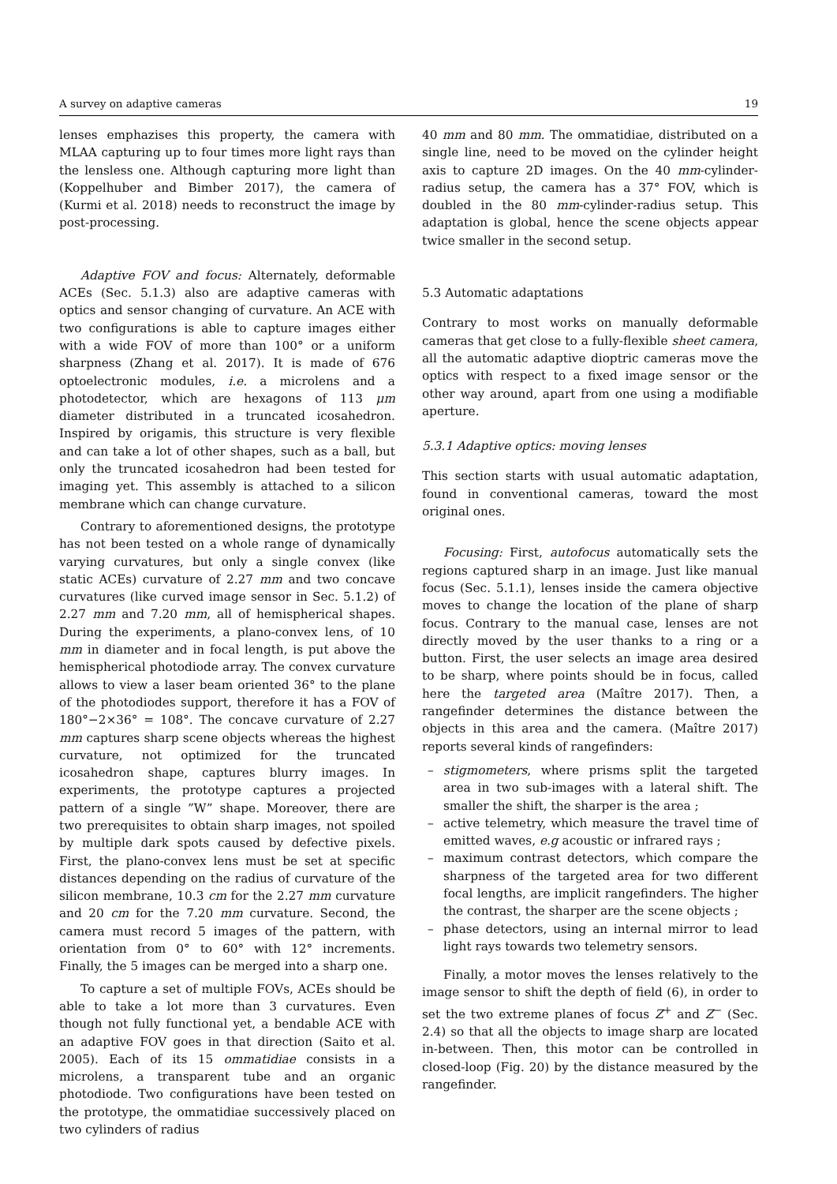A survey on adaptive cameras 19
lenses emphazises this property, the camera with MLAA capturing up to four times more light rays than the lensless one. Although capturing more light than (Koppelhuber and Bimber 2017), the camera of (Kurmi et al. 2018) needs to reconstruct the image by post-processing.
Adaptive FOV and focus: Alternately, deformable ACEs (Sec. 5.1.3) also are adaptive cameras with optics and sensor changing of curvature. An ACE with two configurations is able to capture images either with a wide FOV of more than 100° or a uniform sharpness (Zhang et al. 2017). It is made of 676 optoelectronic modules, i.e. a microlens and a photodetector, which are hexagons of 113 μm diameter distributed in a truncated icosahedron. Inspired by origamis, this structure is very flexible and can take a lot of other shapes, such as a ball, but only the truncated icosahedron had been tested for imaging yet. This assembly is attached to a silicon membrane which can change curvature.
Contrary to aforementioned designs, the prototype has not been tested on a whole range of dynamically varying curvatures, but only a single convex (like static ACEs) curvature of 2.27 mm and two concave curvatures (like curved image sensor in Sec. 5.1.2) of 2.27 mm and 7.20 mm, all of hemispherical shapes. During the experiments, a plano-convex lens, of 10 mm in diameter and in focal length, is put above the hemispherical photodiode array. The convex curvature allows to view a laser beam oriented 36° to the plane of the photodiodes support, therefore it has a FOV of 180°−2×36° = 108°. The concave curvature of 2.27 mm captures sharp scene objects whereas the highest curvature, not optimized for the truncated icosahedron shape, captures blurry images. In experiments, the prototype captures a projected pattern of a single ”W” shape. Moreover, there are two prerequisites to obtain sharp images, not spoiled by multiple dark spots caused by defective pixels. First, the plano-convex lens must be set at specific distances depending on the radius of curvature of the silicon membrane, 10.3 cm for the 2.27 mm curvature and 20 cm for the 7.20 mm curvature. Second, the camera must record 5 images of the pattern, with orientation from 0° to 60° with 12° increments. Finally, the 5 images can be merged into a sharp one.
To capture a set of multiple FOVs, ACEs should be able to take a lot more than 3 curvatures. Even though not fully functional yet, a bendable ACE with an adaptive FOV goes in that direction (Saito et al. 2005). Each of its 15 ommatidiae consists in a microlens, a transparent tube and an organic photodiode. Two configurations have been tested on the prototype, the ommatidiae successively placed on two cylinders of radius
40 mm and 80 mm. The ommatidiae, distributed on a single line, need to be moved on the cylinder height axis to capture 2D images. On the 40 mm-cylinder-radius setup, the camera has a 37° FOV, which is doubled in the 80 mm-cylinder-radius setup. This adaptation is global, hence the scene objects appear twice smaller in the second setup.
5.3 Automatic adaptations
Contrary to most works on manually deformable cameras that get close to a fully-flexible sheet camera, all the automatic adaptive dioptric cameras move the optics with respect to a fixed image sensor or the other way around, apart from one using a modifiable aperture.
5.3.1 Adaptive optics: moving lenses
This section starts with usual automatic adaptation, found in conventional cameras, toward the most original ones.
Focusing: First, autofocus automatically sets the regions captured sharp in an image. Just like manual focus (Sec. 5.1.1), lenses inside the camera objective moves to change the location of the plane of sharp focus. Contrary to the manual case, lenses are not directly moved by the user thanks to a ring or a button. First, the user selects an image area desired to be sharp, where points should be in focus, called here the targeted area (Maître 2017). Then, a rangefinder determines the distance between the objects in this area and the camera. (Maître 2017) reports several kinds of rangefinders:
– stigmometers, where prisms split the targeted area in two sub-images with a lateral shift. The smaller the shift, the sharper is the area ;
– active telemetry, which measure the travel time of emitted waves, e.g acoustic or infrared rays ;
– maximum contrast detectors, which compare the sharpness of the targeted area for two different focal lengths, are implicit rangefinders. The higher the contrast, the sharper are the scene objects ;
– phase detectors, using an internal mirror to lead light rays towards two telemetry sensors.
Finally, a motor moves the lenses relatively to the image sensor to shift the depth of field (6), in order to set the two extreme planes of focus Z<sup>+</sup> and Z<sup>−</sup> (Sec. 2.4) so that all the objects to image sharp are located in-between. Then, this motor can be controlled in closed-loop (Fig. 20) by the distance measured by the rangefinder.